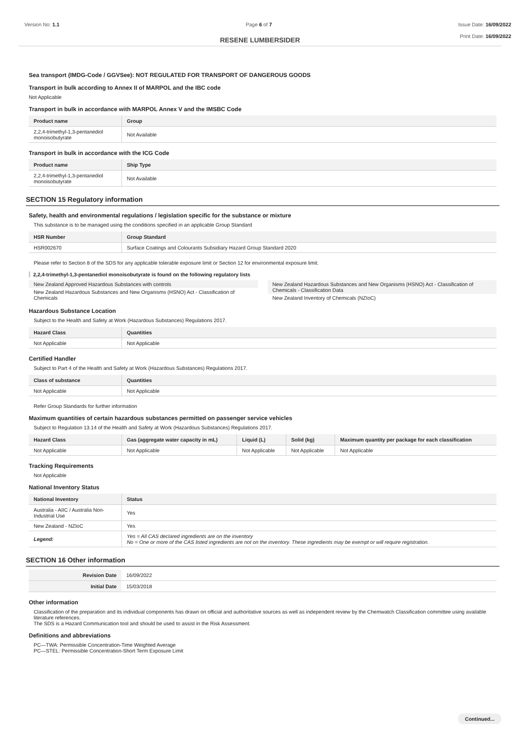Version No: 1.1 Page 6 of 7 Issue Date: 16/09/2022
Print Date: 16/09/2022
RESENE LUMBERSIDER
Sea transport (IMDG-Code / GGVSee): NOT REGULATED FOR TRANSPORT OF DANGEROUS GOODS
Transport in bulk according to Annex II of MARPOL and the IBC code
Not Applicable
Transport in bulk in accordance with MARPOL Annex V and the IMSBC Code
| Product name | Group |
| --- | --- |
| 2,2,4-trimethyl-1,3-pentanediol monoisobutyrate | Not Available |
Transport in bulk in accordance with the ICG Code
| Product name | Ship Type |
| --- | --- |
| 2,2,4-trimethyl-1,3-pentanediol monoisobutyrate | Not Available |
SECTION 15 Regulatory information
Safety, health and environmental regulations / legislation specific for the substance or mixture
This substance is to be managed using the conditions specified in an applicable Group Standard
| HSR Number | Group Standard |
| --- | --- |
| HSR002670 | Surface Coatings and Colourants Subsidiary Hazard Group Standard 2020 |
Please refer to Section 8 of the SDS for any applicable tolerable exposure limit or Section 12 for environmental exposure limit.
2,2,4-trimethyl-1,3-pentanediol monoisobutyrate is found on the following regulatory lists
New Zealand Approved Hazardous Substances with controls
New Zealand Hazardous Substances and New Organisms (HSNO) Act - Classification of Chemicals
New Zealand Hazardous Substances and New Organisms (HSNO) Act - Classification of Chemicals - Classification Data
New Zealand Inventory of Chemicals (NZIoC)
Hazardous Substance Location
Subject to the Health and Safety at Work (Hazardous Substances) Regulations 2017.
| Hazard Class | Quantities |
| --- | --- |
| Not Applicable | Not Applicable |
Certified Handler
Subject to Part 4 of the Health and Safety at Work (Hazardous Substances) Regulations 2017.
| Class of substance | Quantities |
| --- | --- |
| Not Applicable | Not Applicable |
Refer Group Standards for further information
Maximum quantities of certain hazardous substances permitted on passenger service vehicles
Subject to Regulation 13.14 of the Health and Safety at Work (Hazardous Substances) Regulations 2017.
| Hazard Class | Gas (aggregate water capacity in mL) | Liquid (L) | Solid (kg) | Maximum quantity per package for each classification |
| --- | --- | --- | --- | --- |
| Not Applicable | Not Applicable | Not Applicable | Not Applicable | Not Applicable |
Tracking Requirements
Not Applicable
National Inventory Status
| National Inventory | Status |
| --- | --- |
| Australia - AIIC / Australia Non-Industrial Use | Yes |
| New Zealand - NZIoC | Yes |
| Legend: | Yes = All CAS declared ingredients are on the inventory No = One or more of the CAS listed ingredients are not on the inventory. These ingredients may be exempt or will require registration. |
SECTION 16 Other information
| Revision Date | 16/09/2022 |
| Initial Date | 15/03/2018 |
Other information
Classification of the preparation and its individual components has drawn on official and authoritative sources as well as independent review by the Chemwatch Classification committee using available literature references.
The SDS is a Hazard Communication tool and should be used to assist in the Risk Assessment.
Definitions and abbreviations
PC—TWA: Permissible Concentration-Time Weighted Average
PC—STEL: Permissible Concentration-Short Term Exposure Limit
Continued...